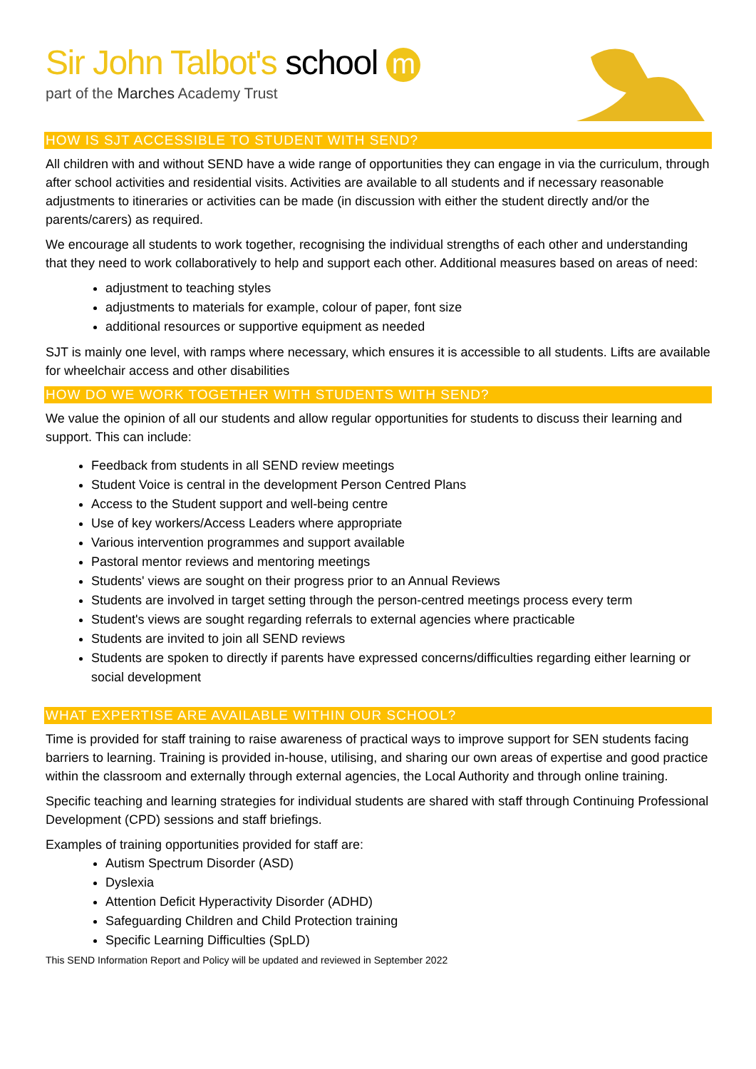Sir John Talbot's school m
part of the Marches Academy Trust
HOW IS SJT ACCESSIBLE TO STUDENT WITH SEND?
All children with and without SEND have a wide range of opportunities they can engage in via the curriculum, through after school activities and residential visits. Activities are available to all students and if necessary reasonable adjustments to itineraries or activities can be made (in discussion with either the student directly and/or the parents/carers) as required.
We encourage all students to work together, recognising the individual strengths of each other and understanding that they need to work collaboratively to help and support each other. Additional measures based on areas of need:
adjustment to teaching styles
adjustments to materials for example, colour of paper, font size
additional resources or supportive equipment as needed
SJT is mainly one level, with ramps where necessary, which ensures it is accessible to all students. Lifts are available for wheelchair access and other disabilities
HOW DO WE WORK TOGETHER WITH STUDENTS WITH SEND?
We value the opinion of all our students and allow regular opportunities for students to discuss their learning and support. This can include:
Feedback from students in all SEND review meetings
Student Voice is central in the development Person Centred Plans
Access to the Student support and well-being centre
Use of key workers/Access Leaders where appropriate
Various intervention programmes and support available
Pastoral mentor reviews and mentoring meetings
Students' views are sought on their progress prior to an Annual Reviews
Students are involved in target setting through the person-centred meetings process every term
Student's views are sought regarding referrals to external agencies where practicable
Students are invited to join all SEND reviews
Students are spoken to directly if parents have expressed concerns/difficulties regarding either learning or social development
WHAT EXPERTISE ARE AVAILABLE WITHIN OUR SCHOOL?
Time is provided for staff training to raise awareness of practical ways to improve support for SEN students facing barriers to learning. Training is provided in-house, utilising, and sharing our own areas of expertise and good practice within the classroom and externally through external agencies, the Local Authority and through online training.
Specific teaching and learning strategies for individual students are shared with staff through Continuing Professional Development (CPD) sessions and staff briefings.
Examples of training opportunities provided for staff are:
Autism Spectrum Disorder (ASD)
Dyslexia
Attention Deficit Hyperactivity Disorder (ADHD)
Safeguarding Children and Child Protection training
Specific Learning Difficulties (SpLD)
This SEND Information Report and Policy will be updated and reviewed in September 2022